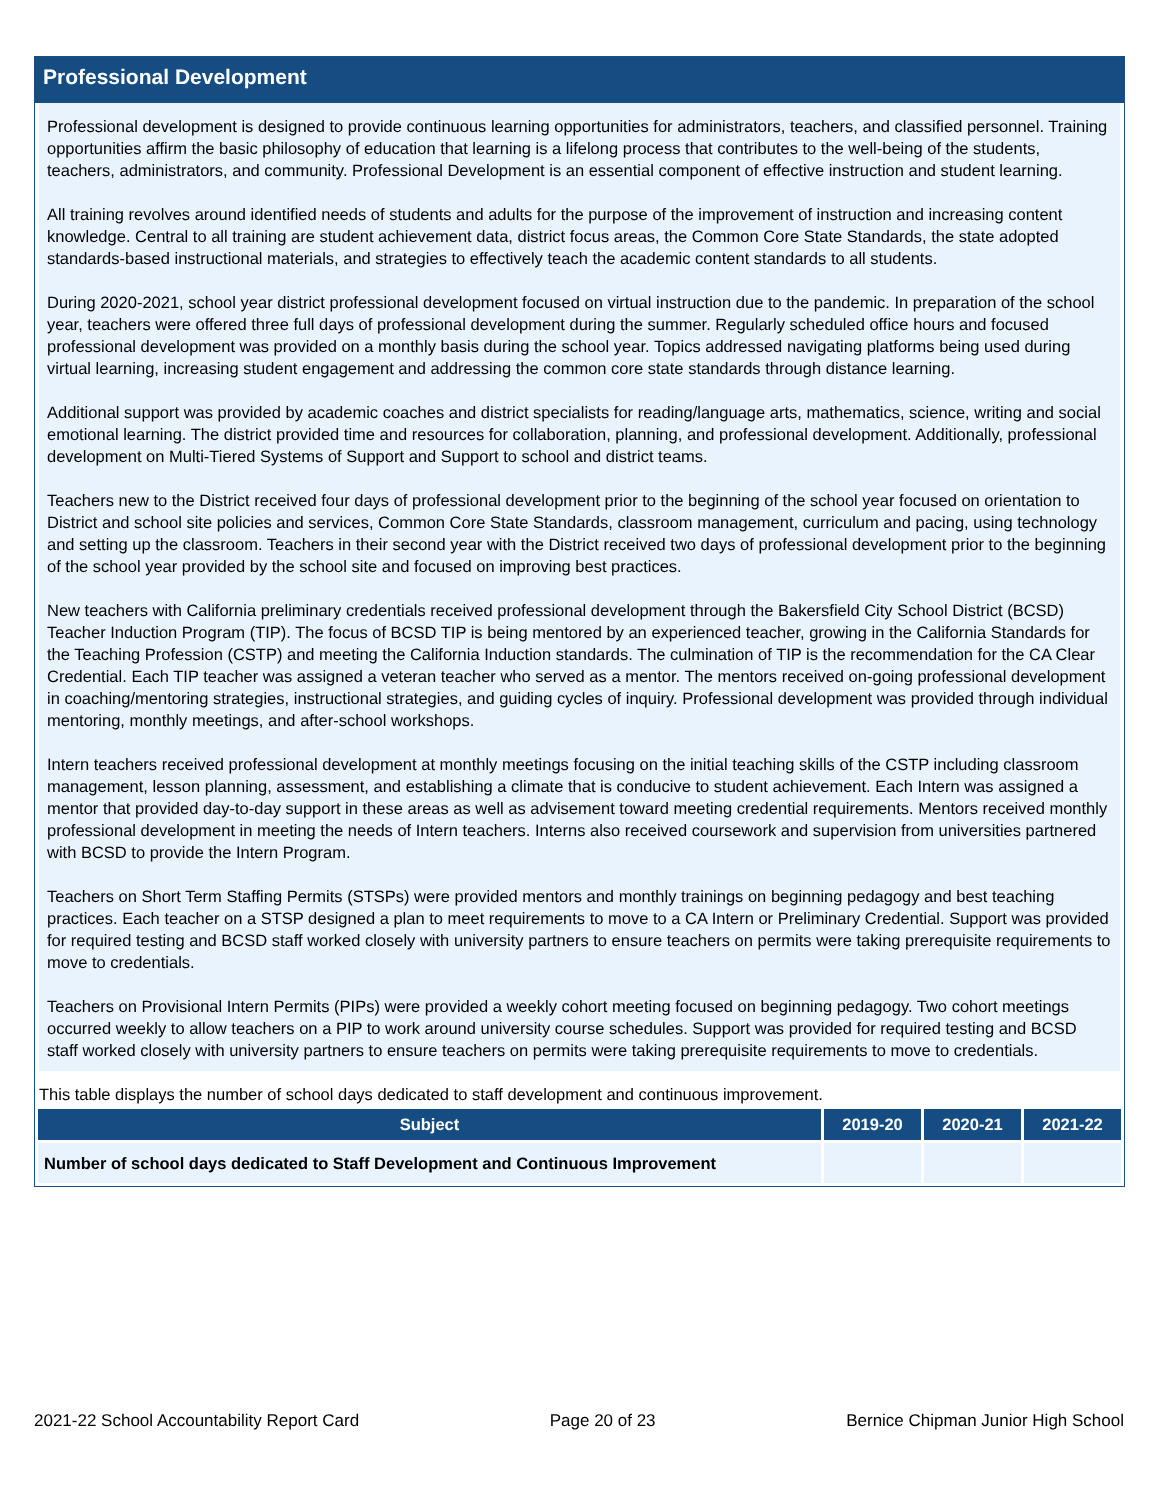Professional Development
Professional development is designed to provide continuous learning opportunities for administrators, teachers, and classified personnel. Training opportunities affirm the basic philosophy of education that learning is a lifelong process that contributes to the well-being of the students, teachers, administrators, and community. Professional Development is an essential component of effective instruction and student learning.
All training revolves around identified needs of students and adults for the purpose of the improvement of instruction and increasing content knowledge. Central to all training are student achievement data, district focus areas, the Common Core State Standards, the state adopted standards-based instructional materials, and strategies to effectively teach the academic content standards to all students.
During 2020-2021, school year district professional development focused on virtual instruction due to the pandemic. In preparation of the school year, teachers were offered three full days of professional development during the summer. Regularly scheduled office hours and focused professional development was provided on a monthly basis during the school year. Topics addressed navigating platforms being used during virtual learning, increasing student engagement and addressing the common core state standards through distance learning.
Additional support was provided by academic coaches and district specialists for reading/language arts, mathematics, science, writing and social emotional learning. The district provided time and resources for collaboration, planning, and professional development. Additionally, professional development on Multi-Tiered Systems of Support and Support to school and district teams.
Teachers new to the District received four days of professional development prior to the beginning of the school year focused on orientation to District and school site policies and services, Common Core State Standards, classroom management, curriculum and pacing, using technology and setting up the classroom. Teachers in their second year with the District received two days of professional development prior to the beginning of the school year provided by the school site and focused on improving best practices.
New teachers with California preliminary credentials received professional development through the Bakersfield City School District (BCSD) Teacher Induction Program (TIP). The focus of BCSD TIP is being mentored by an experienced teacher, growing in the California Standards for the Teaching Profession (CSTP) and meeting the California Induction standards. The culmination of TIP is the recommendation for the CA Clear Credential. Each TIP teacher was assigned a veteran teacher who served as a mentor. The mentors received on-going professional development in coaching/mentoring strategies, instructional strategies, and guiding cycles of inquiry. Professional development was provided through individual mentoring, monthly meetings, and after-school workshops.
Intern teachers received professional development at monthly meetings focusing on the initial teaching skills of the CSTP including classroom management, lesson planning, assessment, and establishing a climate that is conducive to student achievement. Each Intern was assigned a mentor that provided day-to-day support in these areas as well as advisement toward meeting credential requirements. Mentors received monthly professional development in meeting the needs of Intern teachers. Interns also received coursework and supervision from universities partnered with BCSD to provide the Intern Program.
Teachers on Short Term Staffing Permits (STSPs) were provided mentors and monthly trainings on beginning pedagogy and best teaching practices. Each teacher on a STSP designed a plan to meet requirements to move to a CA Intern or Preliminary Credential. Support was provided for required testing and BCSD staff worked closely with university partners to ensure teachers on permits were taking prerequisite requirements to move to credentials.
Teachers on Provisional Intern Permits (PIPs) were provided a weekly cohort meeting focused on beginning pedagogy. Two cohort meetings occurred weekly to allow teachers on a PIP to work around university course schedules. Support was provided for required testing and BCSD staff worked closely with university partners to ensure teachers on permits were taking prerequisite requirements to move to credentials.
This table displays the number of school days dedicated to staff development and continuous improvement.
| Subject | 2019-20 | 2020-21 | 2021-22 |
| --- | --- | --- | --- |
| Number of school days dedicated to Staff Development and Continuous Improvement | | | |
2021-22 School Accountability Report Card Page 20 of 23 Bernice Chipman Junior High School